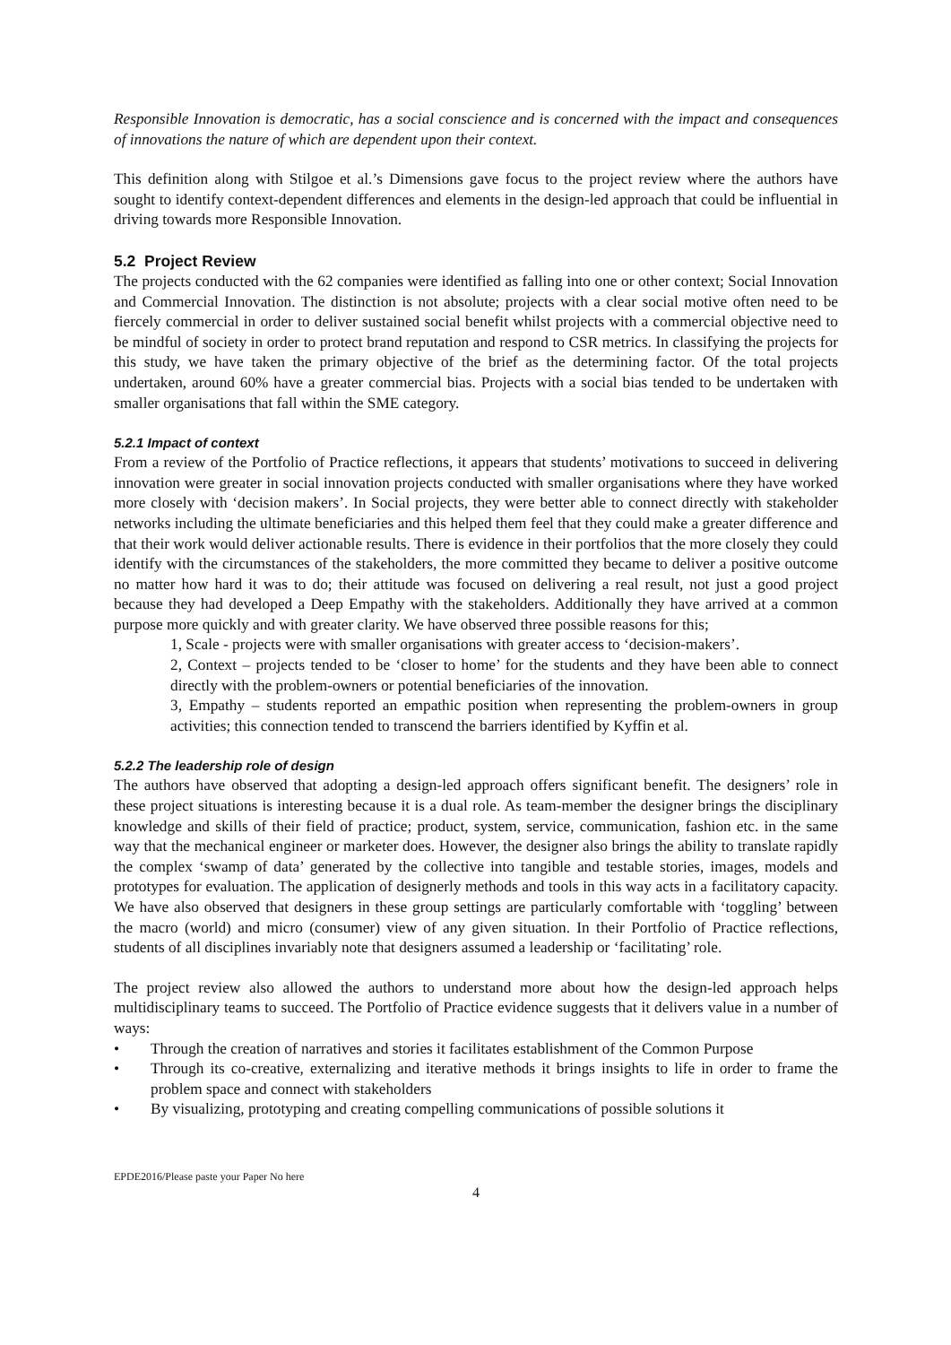Responsible Innovation is democratic, has a social conscience and is concerned with the impact and consequences of innovations the nature of which are dependent upon their context.
This definition along with Stilgoe et al.’s Dimensions gave focus to the project review where the authors have sought to identify context-dependent differences and elements in the design-led approach that could be influential in driving towards more Responsible Innovation.
5.2 Project Review
The projects conducted with the 62 companies were identified as falling into one or other context; Social Innovation and Commercial Innovation. The distinction is not absolute; projects with a clear social motive often need to be fiercely commercial in order to deliver sustained social benefit whilst projects with a commercial objective need to be mindful of society in order to protect brand reputation and respond to CSR metrics. In classifying the projects for this study, we have taken the primary objective of the brief as the determining factor. Of the total projects undertaken, around 60% have a greater commercial bias. Projects with a social bias tended to be undertaken with smaller organisations that fall within the SME category.
5.2.1 Impact of context
From a review of the Portfolio of Practice reflections, it appears that students’ motivations to succeed in delivering innovation were greater in social innovation projects conducted with smaller organisations where they have worked more closely with ‘decision makers’. In Social projects, they were better able to connect directly with stakeholder networks including the ultimate beneficiaries and this helped them feel that they could make a greater difference and that their work would deliver actionable results. There is evidence in their portfolios that the more closely they could identify with the circumstances of the stakeholders, the more committed they became to deliver a positive outcome no matter how hard it was to do; their attitude was focused on delivering a real result, not just a good project because they had developed a Deep Empathy with the stakeholders. Additionally they have arrived at a common purpose more quickly and with greater clarity. We have observed three possible reasons for this;
1, Scale - projects were with smaller organisations with greater access to ‘decision-makers’.
2, Context – projects tended to be ‘closer to home’ for the students and they have been able to connect directly with the problem-owners or potential beneficiaries of the innovation.
3, Empathy – students reported an empathic position when representing the problem-owners in group activities; this connection tended to transcend the barriers identified by Kyffin et al.
5.2.2 The leadership role of design
The authors have observed that adopting a design-led approach offers significant benefit. The designers’ role in these project situations is interesting because it is a dual role. As team-member the designer brings the disciplinary knowledge and skills of their field of practice; product, system, service, communication, fashion etc. in the same way that the mechanical engineer or marketer does. However, the designer also brings the ability to translate rapidly the complex ‘swamp of data’ generated by the collective into tangible and testable stories, images, models and prototypes for evaluation. The application of designerly methods and tools in this way acts in a facilitatory capacity. We have also observed that designers in these group settings are particularly comfortable with ‘toggling’ between the macro (world) and micro (consumer) view of any given situation. In their Portfolio of Practice reflections, students of all disciplines invariably note that designers assumed a leadership or ‘facilitating’ role.
The project review also allowed the authors to understand more about how the design-led approach helps multidisciplinary teams to succeed. The Portfolio of Practice evidence suggests that it delivers value in a number of ways:
• Through the creation of narratives and stories it facilitates establishment of the Common Purpose
• Through its co-creative, externalizing and iterative methods it brings insights to life in order to frame the problem space and connect with stakeholders
• By visualizing, prototyping and creating compelling communications of possible solutions it
EPDE2016/Please paste your Paper No here
4